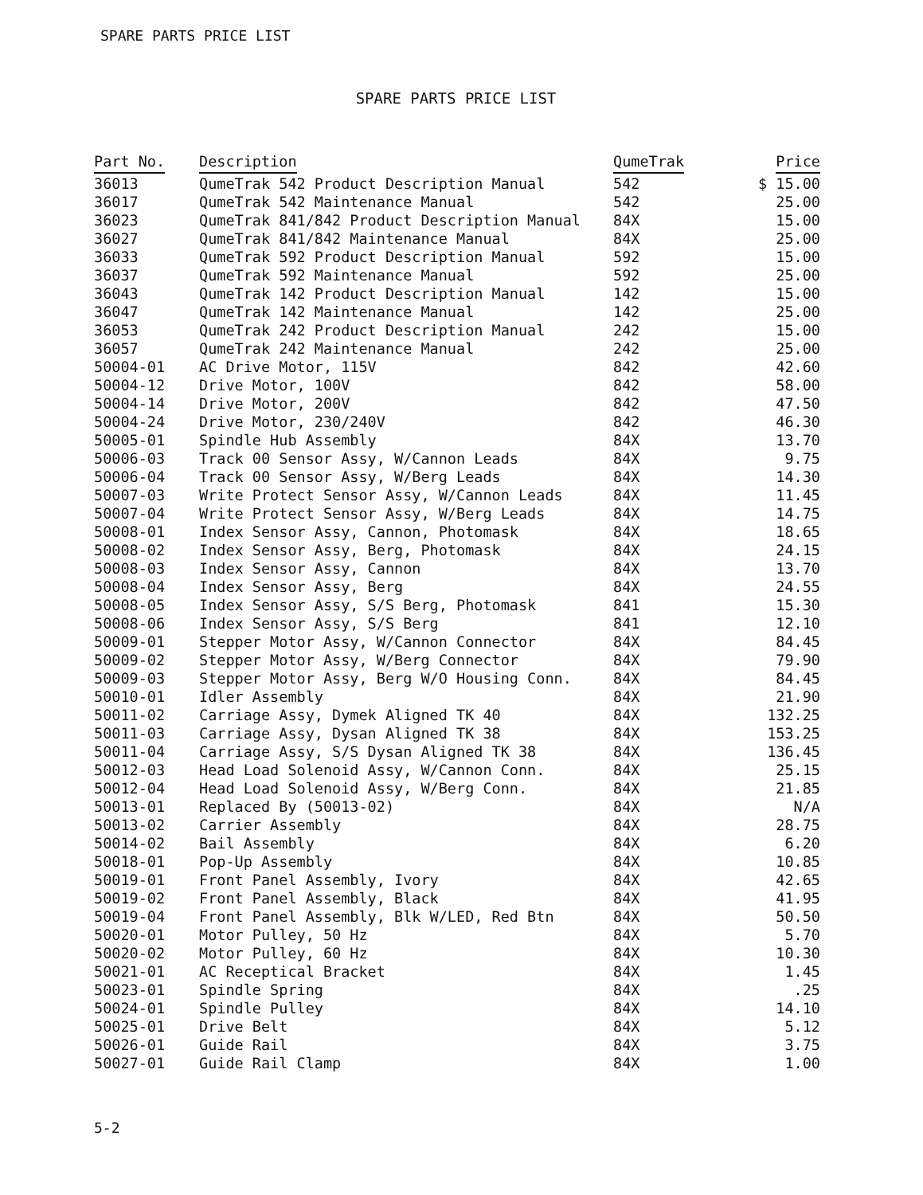SPARE PARTS PRICE LIST
SPARE PARTS PRICE LIST
| Part No. | Description | QumeTrak | Price |
| --- | --- | --- | --- |
| 36013 | QumeTrak 542 Product Description Manual | 542 | $ 15.00 |
| 36017 | QumeTrak 542 Maintenance Manual | 542 | 25.00 |
| 36023 | QumeTrak 841/842 Product Description Manual | 84X | 15.00 |
| 36027 | QumeTrak 841/842 Maintenance Manual | 84X | 25.00 |
| 36033 | QumeTrak 592 Product Description Manual | 592 | 15.00 |
| 36037 | QumeTrak 592 Maintenance Manual | 592 | 25.00 |
| 36043 | QumeTrak 142 Product Description Manual | 142 | 15.00 |
| 36047 | QumeTrak 142 Maintenance Manual | 142 | 25.00 |
| 36053 | QumeTrak 242 Product Description Manual | 242 | 15.00 |
| 36057 | QumeTrak 242 Maintenance Manual | 242 | 25.00 |
| 50004-01 | AC Drive Motor, 115V | 842 | 42.60 |
| 50004-12 | Drive Motor, 100V | 842 | 58.00 |
| 50004-14 | Drive Motor, 200V | 842 | 47.50 |
| 50004-24 | Drive Motor, 230/240V | 842 | 46.30 |
| 50005-01 | Spindle Hub Assembly | 84X | 13.70 |
| 50006-03 | Track 00 Sensor Assy, W/Cannon Leads | 84X | 9.75 |
| 50006-04 | Track 00 Sensor Assy, W/Berg Leads | 84X | 14.30 |
| 50007-03 | Write Protect Sensor Assy, W/Cannon Leads | 84X | 11.45 |
| 50007-04 | Write Protect Sensor Assy, W/Berg Leads | 84X | 14.75 |
| 50008-01 | Index Sensor Assy, Cannon, Photomask | 84X | 18.65 |
| 50008-02 | Index Sensor Assy, Berg, Photomask | 84X | 24.15 |
| 50008-03 | Index Sensor Assy, Cannon | 84X | 13.70 |
| 50008-04 | Index Sensor Assy, Berg | 84X | 24.55 |
| 50008-05 | Index Sensor Assy, S/S Berg, Photomask | 841 | 15.30 |
| 50008-06 | Index Sensor Assy, S/S Berg | 841 | 12.10 |
| 50009-01 | Stepper Motor Assy, W/Cannon Connector | 84X | 84.45 |
| 50009-02 | Stepper Motor Assy, W/Berg Connector | 84X | 79.90 |
| 50009-03 | Stepper Motor Assy, Berg W/O Housing Conn. | 84X | 84.45 |
| 50010-01 | Idler Assembly | 84X | 21.90 |
| 50011-02 | Carriage Assy, Dymek Aligned TK 40 | 84X | 132.25 |
| 50011-03 | Carriage Assy, Dysan Aligned TK 38 | 84X | 153.25 |
| 50011-04 | Carriage Assy, S/S Dysan Aligned TK 38 | 84X | 136.45 |
| 50012-03 | Head Load Solenoid Assy, W/Cannon Conn. | 84X | 25.15 |
| 50012-04 | Head Load Solenoid Assy, W/Berg Conn. | 84X | 21.85 |
| 50013-01 | Replaced By (50013-02) | 84X | N/A |
| 50013-02 | Carrier Assembly | 84X | 28.75 |
| 50014-02 | Bail Assembly | 84X | 6.20 |
| 50018-01 | Pop-Up Assembly | 84X | 10.85 |
| 50019-01 | Front Panel Assembly, Ivory | 84X | 42.65 |
| 50019-02 | Front Panel Assembly, Black | 84X | 41.95 |
| 50019-04 | Front Panel Assembly, Blk W/LED, Red Btn | 84X | 50.50 |
| 50020-01 | Motor Pulley, 50 Hz | 84X | 5.70 |
| 50020-02 | Motor Pulley, 60 Hz | 84X | 10.30 |
| 50021-01 | AC Receptical Bracket | 84X | 1.45 |
| 50023-01 | Spindle Spring | 84X | .25 |
| 50024-01 | Spindle Pulley | 84X | 14.10 |
| 50025-01 | Drive Belt | 84X | 5.12 |
| 50026-01 | Guide Rail | 84X | 3.75 |
| 50027-01 | Guide Rail Clamp | 84X | 1.00 |
5-2